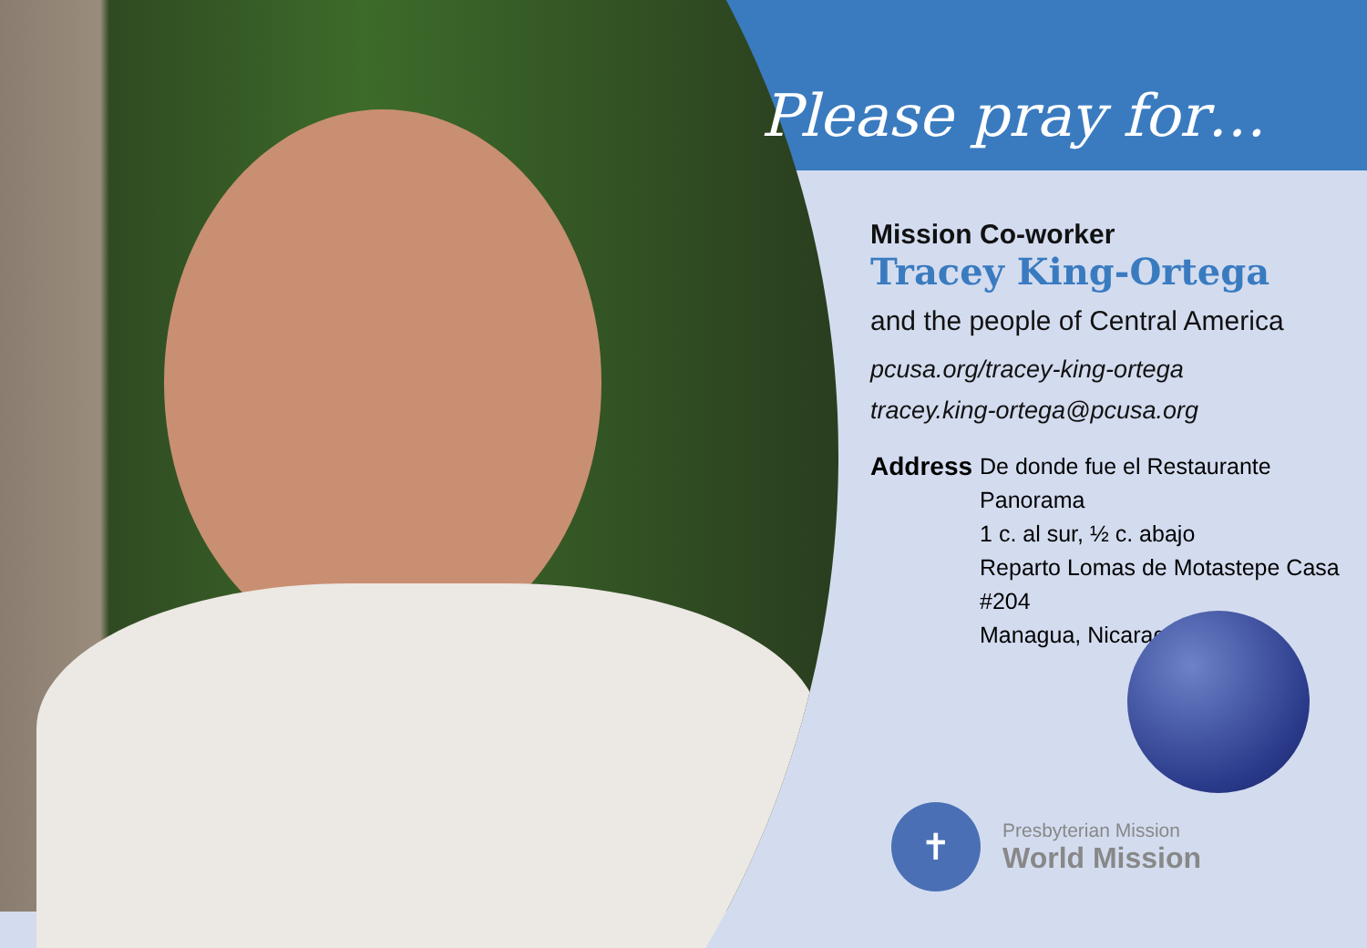Please pray for…
Mission Co-worker
Tracey King-Ortega
and the people of Central America
pcusa.org/tracey-king-ortega
tracey.king-ortega@pcusa.org
Address De donde fue el Restaurante Panorama
1 c. al sur, ½ c. abajo
Reparto Lomas de Motastepe Casa #204
Managua, Nicaragua
✝
Presbyterian Mission
World Mission